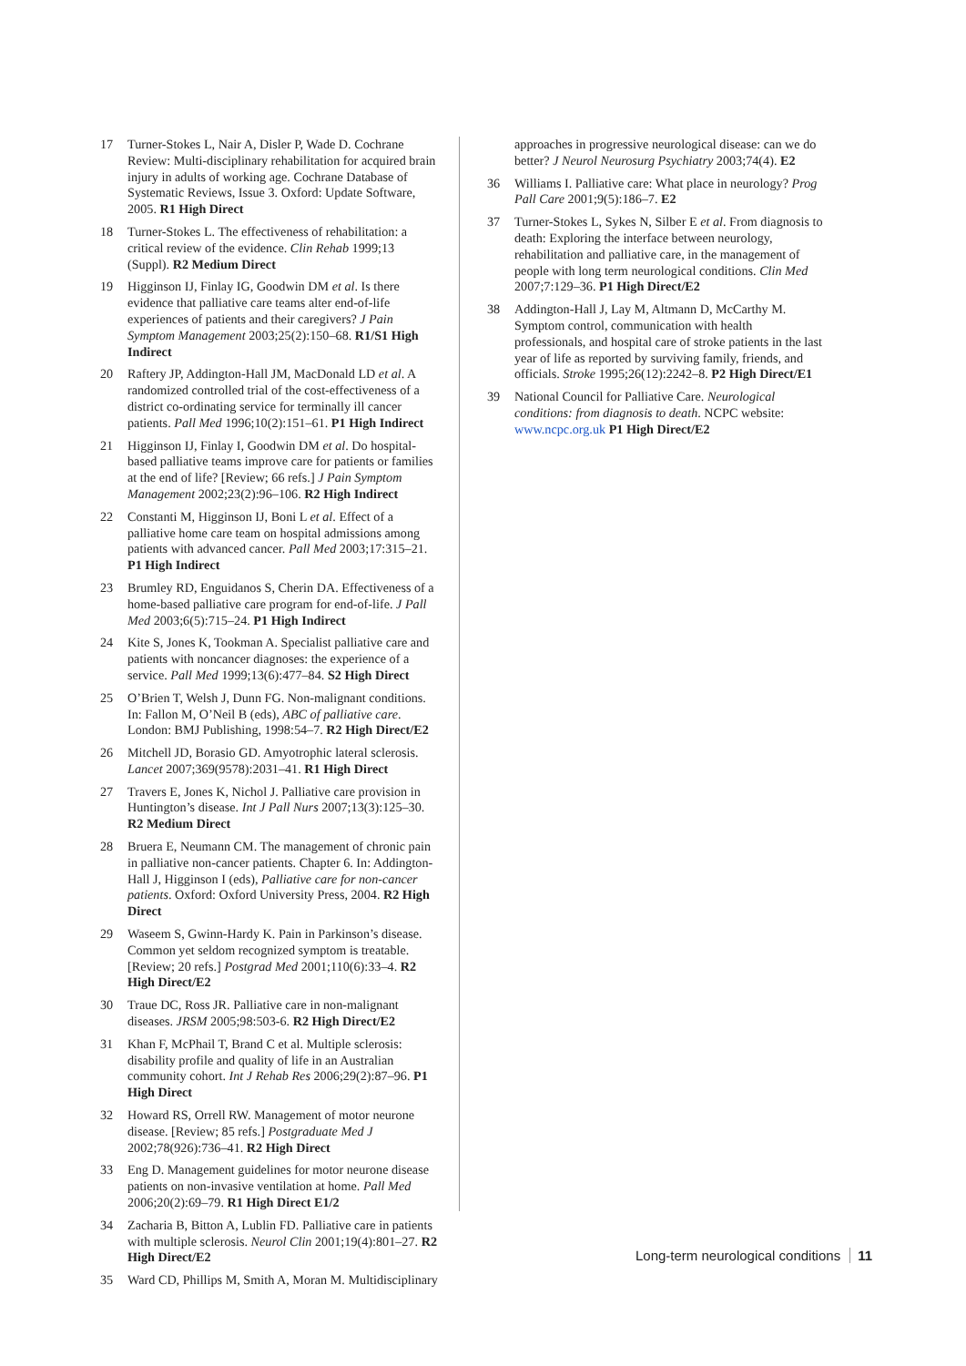17 Turner-Stokes L, Nair A, Disler P, Wade D. Cochrane Review: Multi-disciplinary rehabilitation for acquired brain injury in adults of working age. Cochrane Database of Systematic Reviews, Issue 3. Oxford: Update Software, 2005. R1 High Direct
18 Turner-Stokes L. The effectiveness of rehabilitation: a critical review of the evidence. Clin Rehab 1999;13 (Suppl). R2 Medium Direct
19 Higginson IJ, Finlay IG, Goodwin DM et al. Is there evidence that palliative care teams alter end-of-life experiences of patients and their caregivers? J Pain Symptom Management 2003;25(2):150–68. R1/S1 High Indirect
20 Raftery JP, Addington-Hall JM, MacDonald LD et al. A randomized controlled trial of the cost-effectiveness of a district co-ordinating service for terminally ill cancer patients. Pall Med 1996;10(2):151–61. P1 High Indirect
21 Higginson IJ, Finlay I, Goodwin DM et al. Do hospital-based palliative teams improve care for patients or families at the end of life? [Review; 66 refs.] J Pain Symptom Management 2002;23(2):96–106. R2 High Indirect
22 Constanti M, Higginson IJ, Boni L et al. Effect of a palliative home care team on hospital admissions among patients with advanced cancer. Pall Med 2003;17:315–21. P1 High Indirect
23 Brumley RD, Enguidanos S, Cherin DA. Effectiveness of a home-based palliative care program for end-of-life. J Pall Med 2003;6(5):715–24. P1 High Indirect
24 Kite S, Jones K, Tookman A. Specialist palliative care and patients with noncancer diagnoses: the experience of a service. Pall Med 1999;13(6):477–84. S2 High Direct
25 O’Brien T, Welsh J, Dunn FG. Non-malignant conditions. In: Fallon M, O’Neil B (eds), ABC of palliative care. London: BMJ Publishing, 1998:54–7. R2 High Direct/E2
26 Mitchell JD, Borasio GD. Amyotrophic lateral sclerosis. Lancet 2007;369(9578):2031–41. R1 High Direct
27 Travers E, Jones K, Nichol J. Palliative care provision in Huntington’s disease. Int J Pall Nurs 2007;13(3):125–30. R2 Medium Direct
28 Bruera E, Neumann CM. The management of chronic pain in palliative non-cancer patients. Chapter 6. In: Addington-Hall J, Higginson I (eds), Palliative care for non-cancer patients. Oxford: Oxford University Press, 2004. R2 High Direct
29 Waseem S, Gwinn-Hardy K. Pain in Parkinson’s disease. Common yet seldom recognized symptom is treatable. [Review; 20 refs.] Postgrad Med 2001;110(6):33–4. R2 High Direct/E2
30 Traue DC, Ross JR. Palliative care in non-malignant diseases. JRSM 2005;98:503-6. R2 High Direct/E2
31 Khan F, McPhail T, Brand C et al. Multiple sclerosis: disability profile and quality of life in an Australian community cohort. Int J Rehab Res 2006;29(2):87–96. P1 High Direct
32 Howard RS, Orrell RW. Management of motor neurone disease. [Review; 85 refs.] Postgraduate Med J 2002;78(926):736–41. R2 High Direct
33 Eng D. Management guidelines for motor neurone disease patients on non-invasive ventilation at home. Pall Med 2006;20(2):69–79. R1 High Direct E1/2
34 Zacharia B, Bitton A, Lublin FD. Palliative care in patients with multiple sclerosis. Neurol Clin 2001;19(4):801–27. R2 High Direct/E2
35 Ward CD, Phillips M, Smith A, Moran M. Multidisciplinary
approaches in progressive neurological disease: can we do better? J Neurol Neurosurg Psychiatry 2003;74(4). E2
36 Williams I. Palliative care: What place in neurology? Prog Pall Care 2001;9(5):186–7. E2
37 Turner-Stokes L, Sykes N, Silber E et al. From diagnosis to death: Exploring the interface between neurology, rehabilitation and palliative care, in the management of people with long term neurological conditions. Clin Med 2007;7:129–36. P1 High Direct/E2
38 Addington-Hall J, Lay M, Altmann D, McCarthy M. Symptom control, communication with health professionals, and hospital care of stroke patients in the last year of life as reported by surviving family, friends, and officials. Stroke 1995;26(12):2242–8. P2 High Direct/E1
39 National Council for Palliative Care. Neurological conditions: from diagnosis to death. NCPC website: www.ncpc.org.uk P1 High Direct/E2
Long-term neurological conditions 11